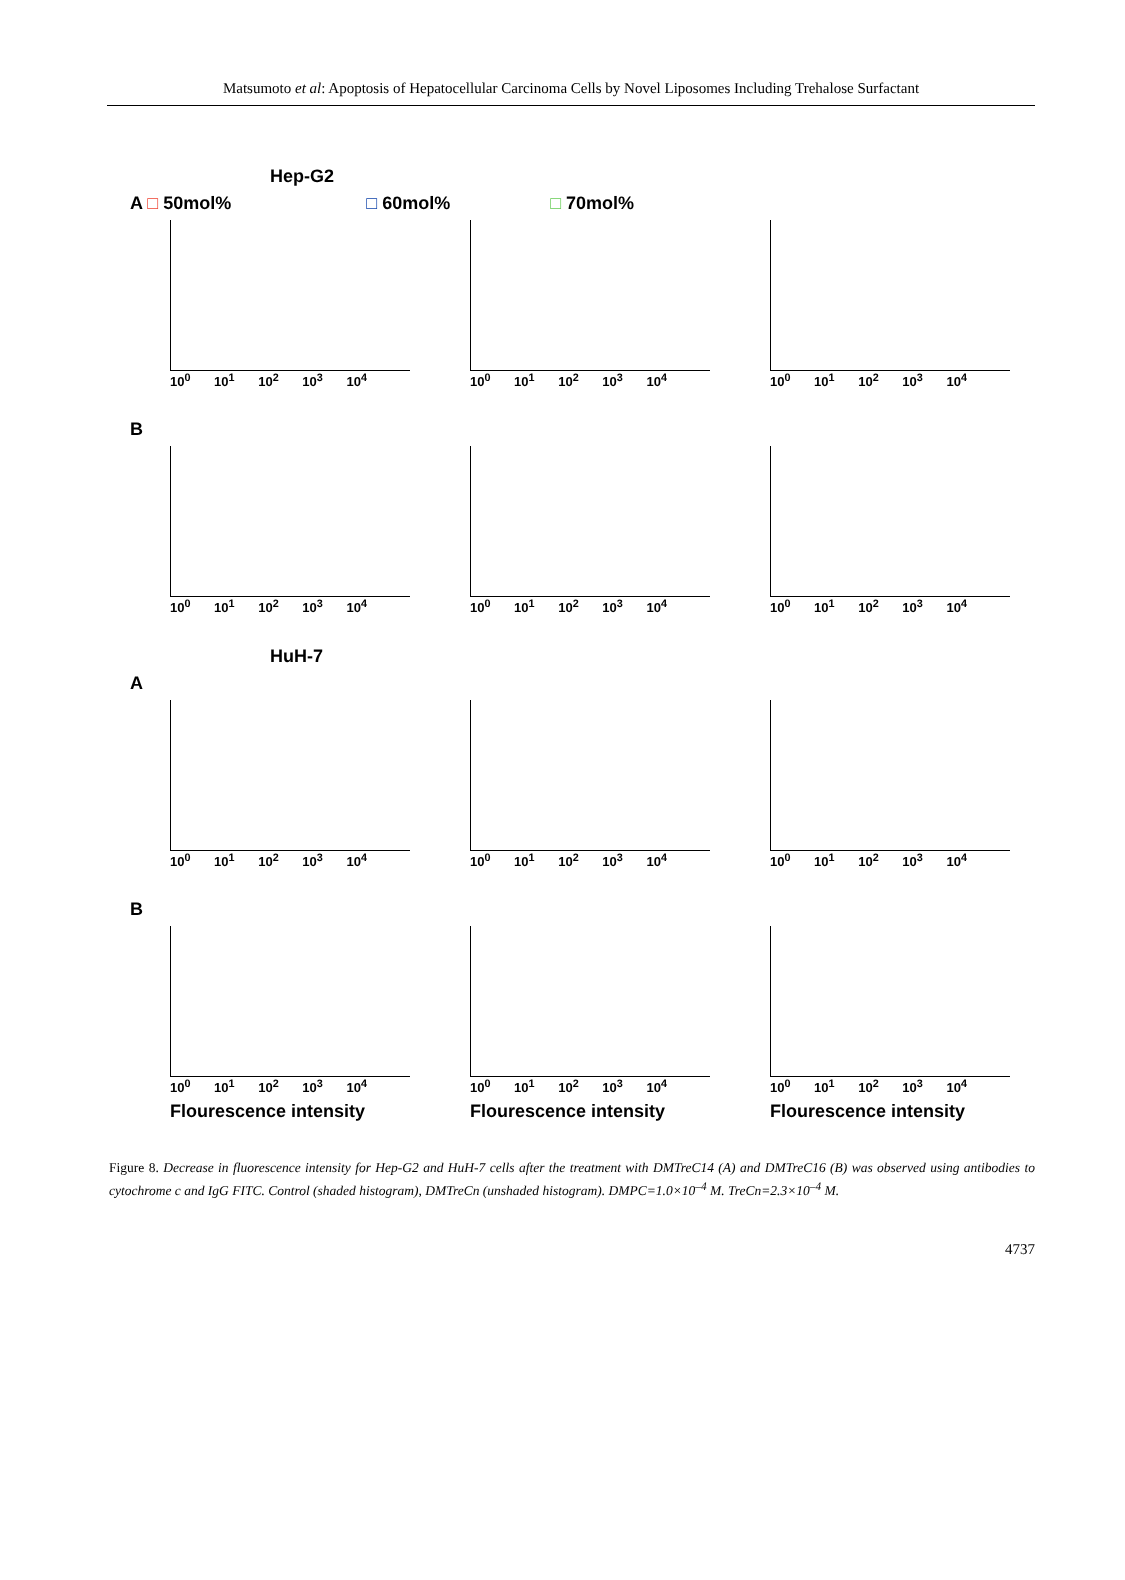Matsumoto et al: Apoptosis of Hepatocellular Carcinoma Cells by Novel Liposomes Including Trehalose Surfactant
Hep-G2
A □ 50mol% □ 60mol% □ 70mol%
10<sup>0</sup> 10<sup>1</sup> 10<sup>2</sup> 10<sup>3</sup> 10<sup>4</sup> 10<sup>0</sup> 10<sup>1</sup> 10<sup>2</sup> 10<sup>3</sup> 10<sup>4</sup> 10<sup>0</sup> 10<sup>1</sup> 10<sup>2</sup> 10<sup>3</sup> 10<sup>4</sup>
B
10<sup>0</sup> 10<sup>1</sup> 10<sup>2</sup> 10<sup>3</sup> 10<sup>4</sup> 10<sup>0</sup> 10<sup>1</sup> 10<sup>2</sup> 10<sup>3</sup> 10<sup>4</sup> 10<sup>0</sup> 10<sup>1</sup> 10<sup>2</sup> 10<sup>3</sup> 10<sup>4</sup>
HuH-7
A
10<sup>0</sup> 10<sup>1</sup> 10<sup>2</sup> 10<sup>3</sup> 10<sup>4</sup> 10<sup>0</sup> 10<sup>1</sup> 10<sup>2</sup> 10<sup>3</sup> 10<sup>4</sup> 10<sup>0</sup> 10<sup>1</sup> 10<sup>2</sup> 10<sup>3</sup> 10<sup>4</sup>
B
10<sup>0</sup> 10<sup>1</sup> 10<sup>2</sup> 10<sup>3</sup> 10<sup>4</sup>
Flourescence intensity
10<sup>0</sup> 10<sup>1</sup> 10<sup>2</sup> 10<sup>3</sup> 10<sup>4</sup>
Flourescence intensity
10<sup>0</sup> 10<sup>1</sup> 10<sup>2</sup> 10<sup>3</sup> 10<sup>4</sup>
Flourescence intensity
Figure 8. Decrease in fluorescence intensity for Hep-G2 and HuH-7 cells after the treatment with DMTreC14 (A) and DMTreC16 (B) was observed using antibodies to cytochrome c and IgG FITC. Control (shaded histogram), DMTreCn (unshaded histogram). DMPC=1.0×10<sup>–4</sup> M. TreCn=2.3×10<sup>–4</sup> M.
4737